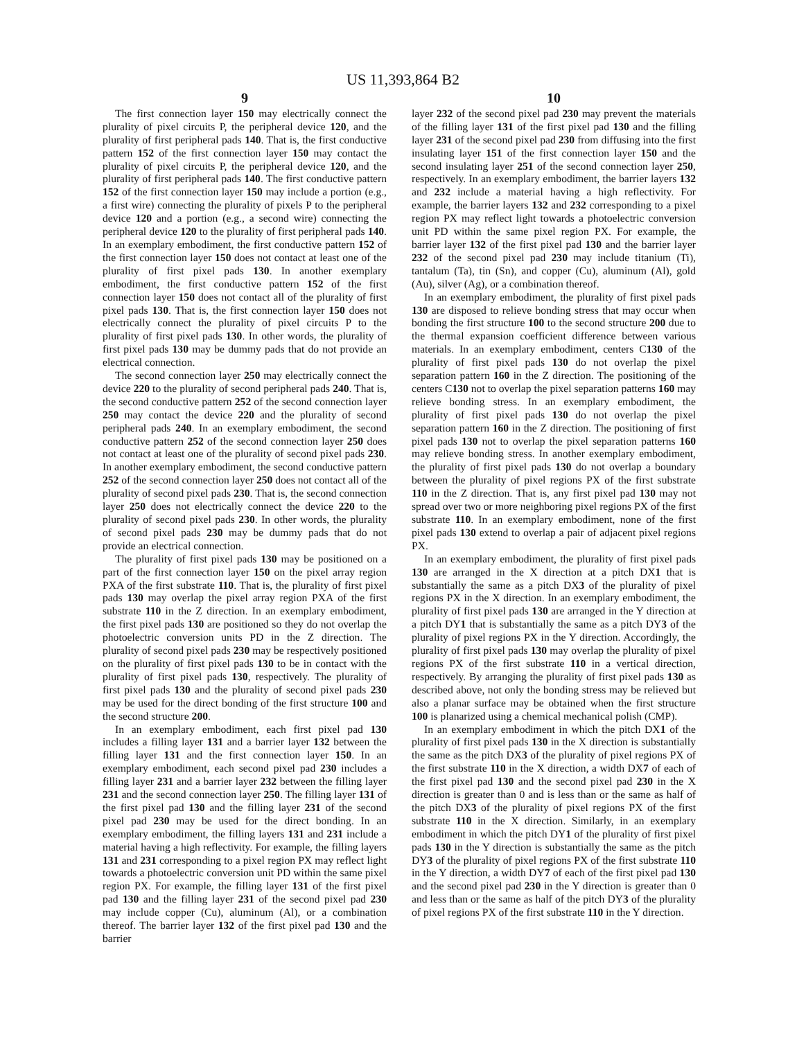US 11,393,864 B2
9
The first connection layer 150 may electrically connect the plurality of pixel circuits P, the peripheral device 120, and the plurality of first peripheral pads 140. That is, the first conductive pattern 152 of the first connection layer 150 may contact the plurality of pixel circuits P, the peripheral device 120, and the plurality of first peripheral pads 140. The first conductive pattern 152 of the first connection layer 150 may include a portion (e.g., a first wire) connecting the plurality of pixels P to the peripheral device 120 and a portion (e.g., a second wire) connecting the peripheral device 120 to the plurality of first peripheral pads 140. In an exemplary embodiment, the first conductive pattern 152 of the first connection layer 150 does not contact at least one of the plurality of first pixel pads 130. In another exemplary embodiment, the first conductive pattern 152 of the first connection layer 150 does not contact all of the plurality of first pixel pads 130. That is, the first connection layer 150 does not electrically connect the plurality of pixel circuits P to the plurality of first pixel pads 130. In other words, the plurality of first pixel pads 130 may be dummy pads that do not provide an electrical connection.
The second connection layer 250 may electrically connect the device 220 to the plurality of second peripheral pads 240. That is, the second conductive pattern 252 of the second connection layer 250 may contact the device 220 and the plurality of second peripheral pads 240. In an exemplary embodiment, the second conductive pattern 252 of the second connection layer 250 does not contact at least one of the plurality of second pixel pads 230. In another exemplary embodiment, the second conductive pattern 252 of the second connection layer 250 does not contact all of the plurality of second pixel pads 230. That is, the second connection layer 250 does not electrically connect the device 220 to the plurality of second pixel pads 230. In other words, the plurality of second pixel pads 230 may be dummy pads that do not provide an electrical connection.
The plurality of first pixel pads 130 may be positioned on a part of the first connection layer 150 on the pixel array region PXA of the first substrate 110. That is, the plurality of first pixel pads 130 may overlap the pixel array region PXA of the first substrate 110 in the Z direction. In an exemplary embodiment, the first pixel pads 130 are positioned so they do not overlap the photoelectric conversion units PD in the Z direction. The plurality of second pixel pads 230 may be respectively positioned on the plurality of first pixel pads 130 to be in contact with the plurality of first pixel pads 130, respectively. The plurality of first pixel pads 130 and the plurality of second pixel pads 230 may be used for the direct bonding of the first structure 100 and the second structure 200.
In an exemplary embodiment, each first pixel pad 130 includes a filling layer 131 and a barrier layer 132 between the filling layer 131 and the first connection layer 150. In an exemplary embodiment, each second pixel pad 230 includes a filling layer 231 and a barrier layer 232 between the filling layer 231 and the second connection layer 250. The filling layer 131 of the first pixel pad 130 and the filling layer 231 of the second pixel pad 230 may be used for the direct bonding. In an exemplary embodiment, the filling layers 131 and 231 include a material having a high reflectivity. For example, the filling layers 131 and 231 corresponding to a pixel region PX may reflect light towards a photoelectric conversion unit PD within the same pixel region PX. For example, the filling layer 131 of the first pixel pad 130 and the filling layer 231 of the second pixel pad 230 may include copper (Cu), aluminum (Al), or a combination thereof. The barrier layer 132 of the first pixel pad 130 and the barrier
10
layer 232 of the second pixel pad 230 may prevent the materials of the filling layer 131 of the first pixel pad 130 and the filling layer 231 of the second pixel pad 230 from diffusing into the first insulating layer 151 of the first connection layer 150 and the second insulating layer 251 of the second connection layer 250, respectively. In an exemplary embodiment, the barrier layers 132 and 232 include a material having a high reflectivity. For example, the barrier layers 132 and 232 corresponding to a pixel region PX may reflect light towards a photoelectric conversion unit PD within the same pixel region PX. For example, the barrier layer 132 of the first pixel pad 130 and the barrier layer 232 of the second pixel pad 230 may include titanium (Ti), tantalum (Ta), tin (Sn), and copper (Cu), aluminum (Al), gold (Au), silver (Ag), or a combination thereof.
In an exemplary embodiment, the plurality of first pixel pads 130 are disposed to relieve bonding stress that may occur when bonding the first structure 100 to the second structure 200 due to the thermal expansion coefficient difference between various materials. In an exemplary embodiment, centers C130 of the plurality of first pixel pads 130 do not overlap the pixel separation pattern 160 in the Z direction. The positioning of the centers C130 not to overlap the pixel separation patterns 160 may relieve bonding stress. In an exemplary embodiment, the plurality of first pixel pads 130 do not overlap the pixel separation pattern 160 in the Z direction. The positioning of first pixel pads 130 not to overlap the pixel separation patterns 160 may relieve bonding stress. In another exemplary embodiment, the plurality of first pixel pads 130 do not overlap a boundary between the plurality of pixel regions PX of the first substrate 110 in the Z direction. That is, any first pixel pad 130 may not spread over two or more neighboring pixel regions PX of the first substrate 110. In an exemplary embodiment, none of the first pixel pads 130 extend to overlap a pair of adjacent pixel regions PX.
In an exemplary embodiment, the plurality of first pixel pads 130 are arranged in the X direction at a pitch DX1 that is substantially the same as a pitch DX3 of the plurality of pixel regions PX in the X direction. In an exemplary embodiment, the plurality of first pixel pads 130 are arranged in the Y direction at a pitch DY1 that is substantially the same as a pitch DY3 of the plurality of pixel regions PX in the Y direction. Accordingly, the plurality of first pixel pads 130 may overlap the plurality of pixel regions PX of the first substrate 110 in a vertical direction, respectively. By arranging the plurality of first pixel pads 130 as described above, not only the bonding stress may be relieved but also a planar surface may be obtained when the first structure 100 is planarized using a chemical mechanical polish (CMP).
In an exemplary embodiment in which the pitch DX1 of the plurality of first pixel pads 130 in the X direction is substantially the same as the pitch DX3 of the plurality of pixel regions PX of the first substrate 110 in the X direction, a width DX7 of each of the first pixel pad 130 and the second pixel pad 230 in the X direction is greater than 0 and is less than or the same as half of the pitch DX3 of the plurality of pixel regions PX of the first substrate 110 in the X direction. Similarly, in an exemplary embodiment in which the pitch DY1 of the plurality of first pixel pads 130 in the Y direction is substantially the same as the pitch DY3 of the plurality of pixel regions PX of the first substrate 110 in the Y direction, a width DY7 of each of the first pixel pad 130 and the second pixel pad 230 in the Y direction is greater than 0 and less than or the same as half of the pitch DY3 of the plurality of pixel regions PX of the first substrate 110 in the Y direction.